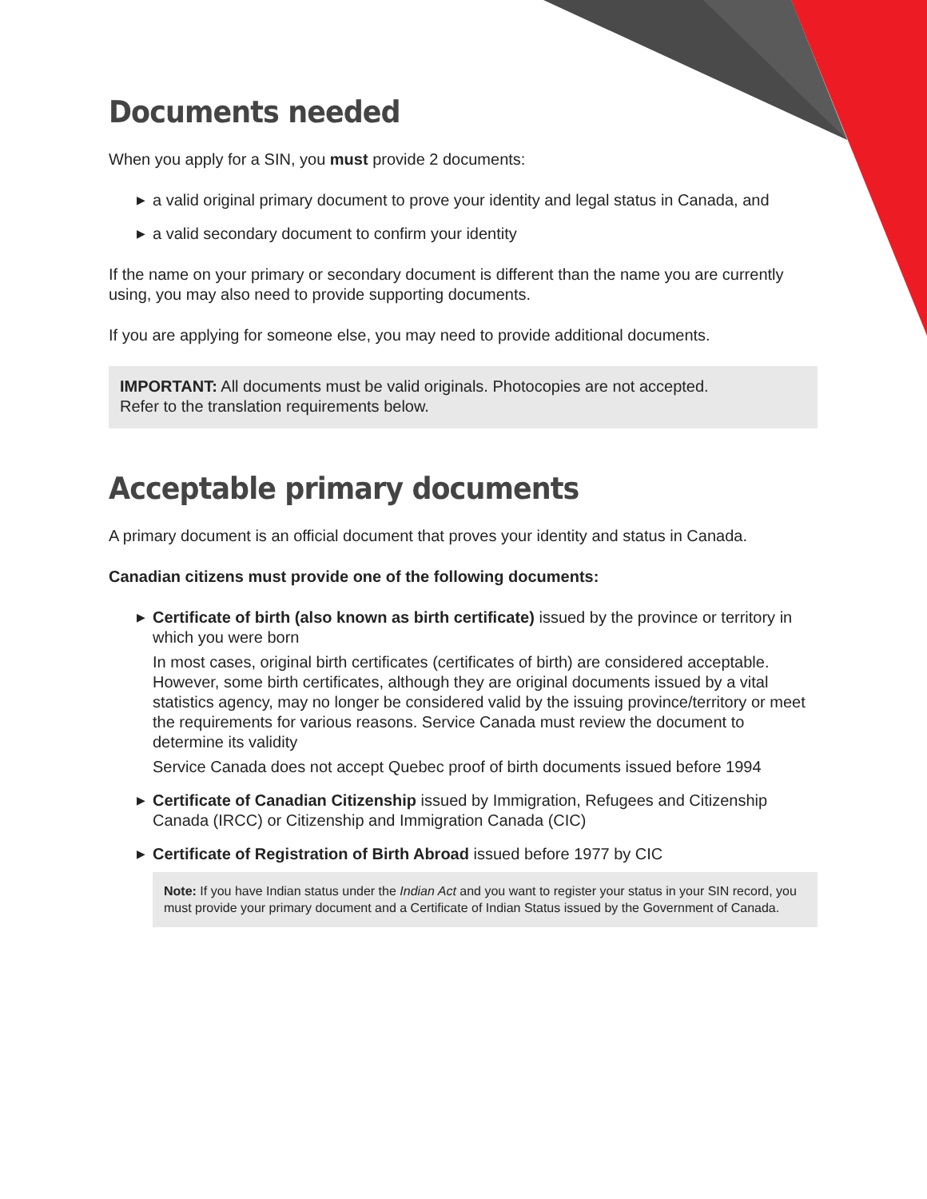Documents needed
When you apply for a SIN, you must provide 2 documents:
▶ a valid original primary document to prove your identity and legal status in Canada, and
▶ a valid secondary document to confirm your identity
If the name on your primary or secondary document is different than the name you are currently using, you may also need to provide supporting documents.
If you are applying for someone else, you may need to provide additional documents.
IMPORTANT: All documents must be valid originals. Photocopies are not accepted.
Refer to the translation requirements below.
Acceptable primary documents
A primary document is an official document that proves your identity and status in Canada.
Canadian citizens must provide one of the following documents:
▶ Certificate of birth (also known as birth certificate) issued by the province or territory in which you were born
In most cases, original birth certificates (certificates of birth) are considered acceptable. However, some birth certificates, although they are original documents issued by a vital statistics agency, may no longer be considered valid by the issuing province/territory or meet the requirements for various reasons. Service Canada must review the document to determine its validity
Service Canada does not accept Quebec proof of birth documents issued before 1994
▶ Certificate of Canadian Citizenship issued by Immigration, Refugees and Citizenship Canada (IRCC) or Citizenship and Immigration Canada (CIC)
▶ Certificate of Registration of Birth Abroad issued before 1977 by CIC
Note: If you have Indian status under the Indian Act and you want to register your status in your SIN record, you must provide your primary document and a Certificate of Indian Status issued by the Government of Canada.